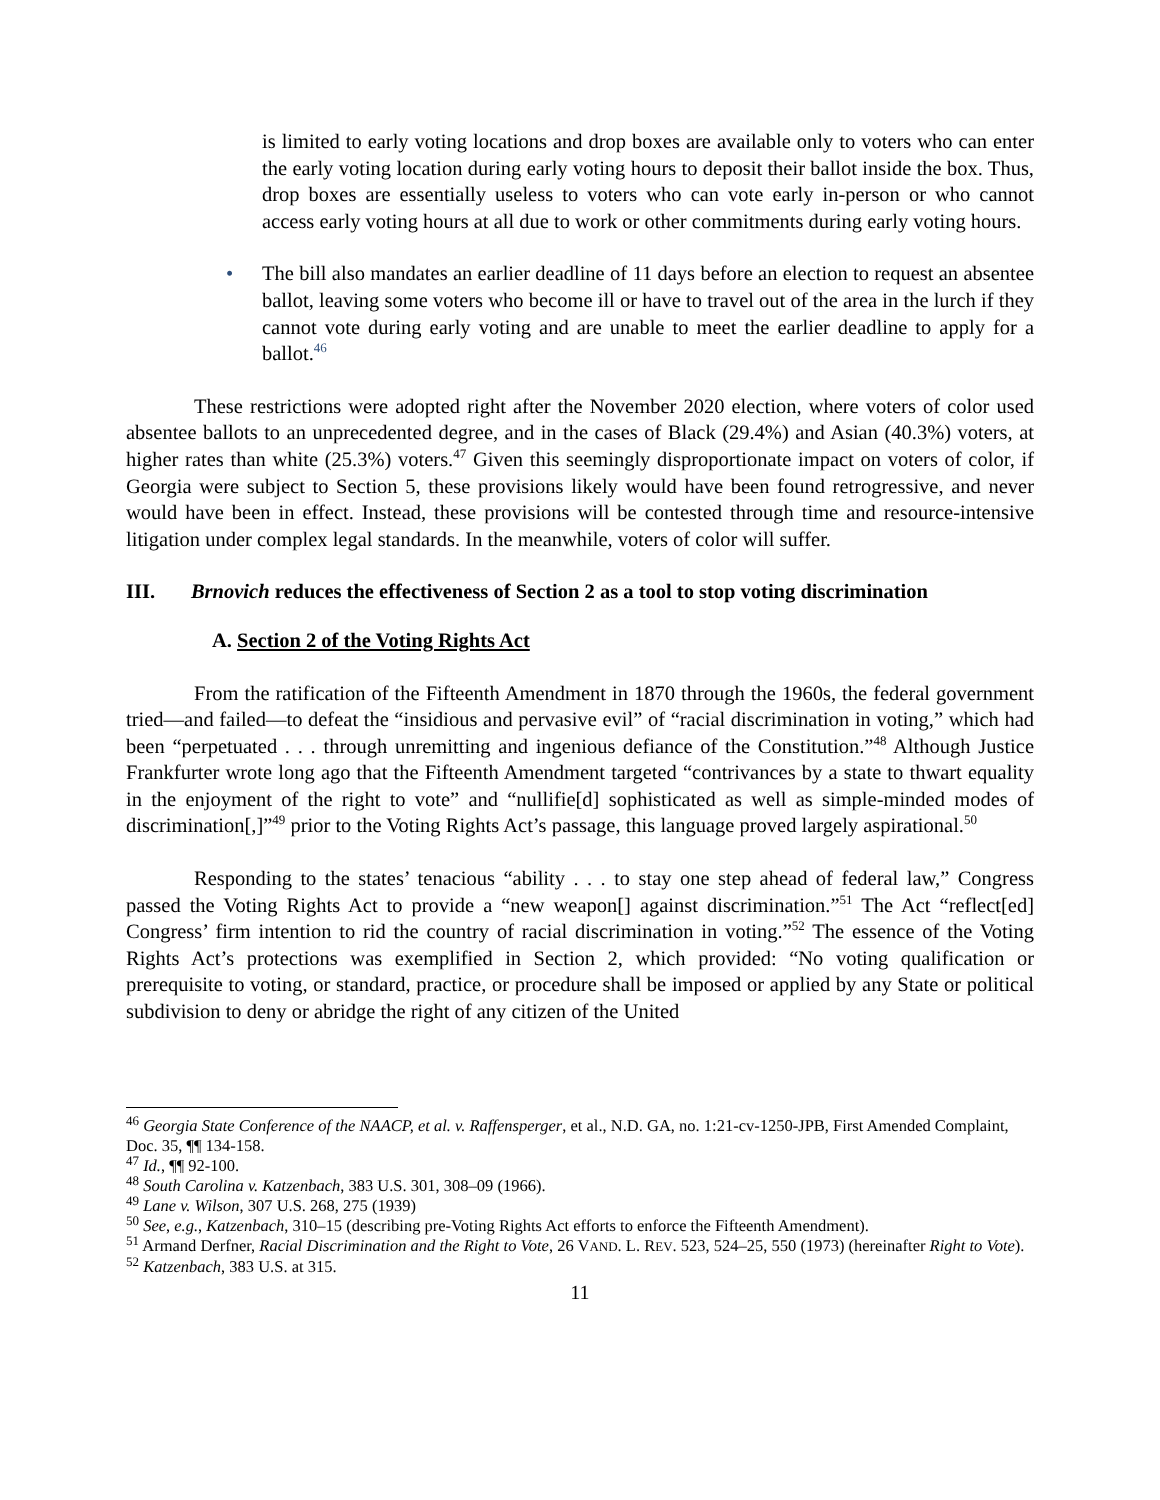is limited to early voting locations and drop boxes are available only to voters who can enter the early voting location during early voting hours to deposit their ballot inside the box. Thus, drop boxes are essentially useless to voters who can vote early in-person or who cannot access early voting hours at all due to work or other commitments during early voting hours.
• The bill also mandates an earlier deadline of 11 days before an election to request an absentee ballot, leaving some voters who become ill or have to travel out of the area in the lurch if they cannot vote during early voting and are unable to meet the earlier deadline to apply for a ballot.<sup>46</sup>
These restrictions were adopted right after the November 2020 election, where voters of color used absentee ballots to an unprecedented degree, and in the cases of Black (29.4%) and Asian (40.3%) voters, at higher rates than white (25.3%) voters.<sup>47</sup> Given this seemingly disproportionate impact on voters of color, if Georgia were subject to Section 5, these provisions likely would have been found retrogressive, and never would have been in effect. Instead, these provisions will be contested through time and resource-intensive litigation under complex legal standards. In the meanwhile, voters of color will suffer.
III. Brnovich reduces the effectiveness of Section 2 as a tool to stop voting discrimination
A. Section 2 of the Voting Rights Act
From the ratification of the Fifteenth Amendment in 1870 through the 1960s, the federal government tried—and failed—to defeat the “insidious and pervasive evil” of “racial discrimination in voting,” which had been “perpetuated . . . through unremitting and ingenious defiance of the Constitution.”<sup>48</sup> Although Justice Frankfurter wrote long ago that the Fifteenth Amendment targeted “contrivances by a state to thwart equality in the enjoyment of the right to vote” and “nullifie[d] sophisticated as well as simple-minded modes of discrimination[,]”<sup>49</sup> prior to the Voting Rights Act’s passage, this language proved largely aspirational.<sup>50</sup>
Responding to the states’ tenacious “ability . . . to stay one step ahead of federal law,” Congress passed the Voting Rights Act to provide a “new weapon[] against discrimination.”<sup>51</sup> The Act “reflect[ed] Congress’ firm intention to rid the country of racial discrimination in voting.”<sup>52</sup> The essence of the Voting Rights Act’s protections was exemplified in Section 2, which provided: “No voting qualification or prerequisite to voting, or standard, practice, or procedure shall be imposed or applied by any State or political subdivision to deny or abridge the right of any citizen of the United
<sup>46</sup> Georgia State Conference of the NAACP, et al. v. Raffensperger, et al., N.D. GA, no. 1:21-cv-1250-JPB, First Amended Complaint, Doc. 35, ¶¶ 134-158.
<sup>47</sup> Id., ¶¶ 92-100.
<sup>48</sup> South Carolina v. Katzenbach, 383 U.S. 301, 308–09 (1966).
<sup>49</sup> Lane v. Wilson, 307 U.S. 268, 275 (1939)
<sup>50</sup> See, e.g., Katzenbach, 310–15 (describing pre-Voting Rights Act efforts to enforce the Fifteenth Amendment).
<sup>51</sup> Armand Derfner, Racial Discrimination and the Right to Vote, 26 VAND. L. REV. 523, 524–25, 550 (1973) (hereinafter Right to Vote).
<sup>52</sup> Katzenbach, 383 U.S. at 315.
11